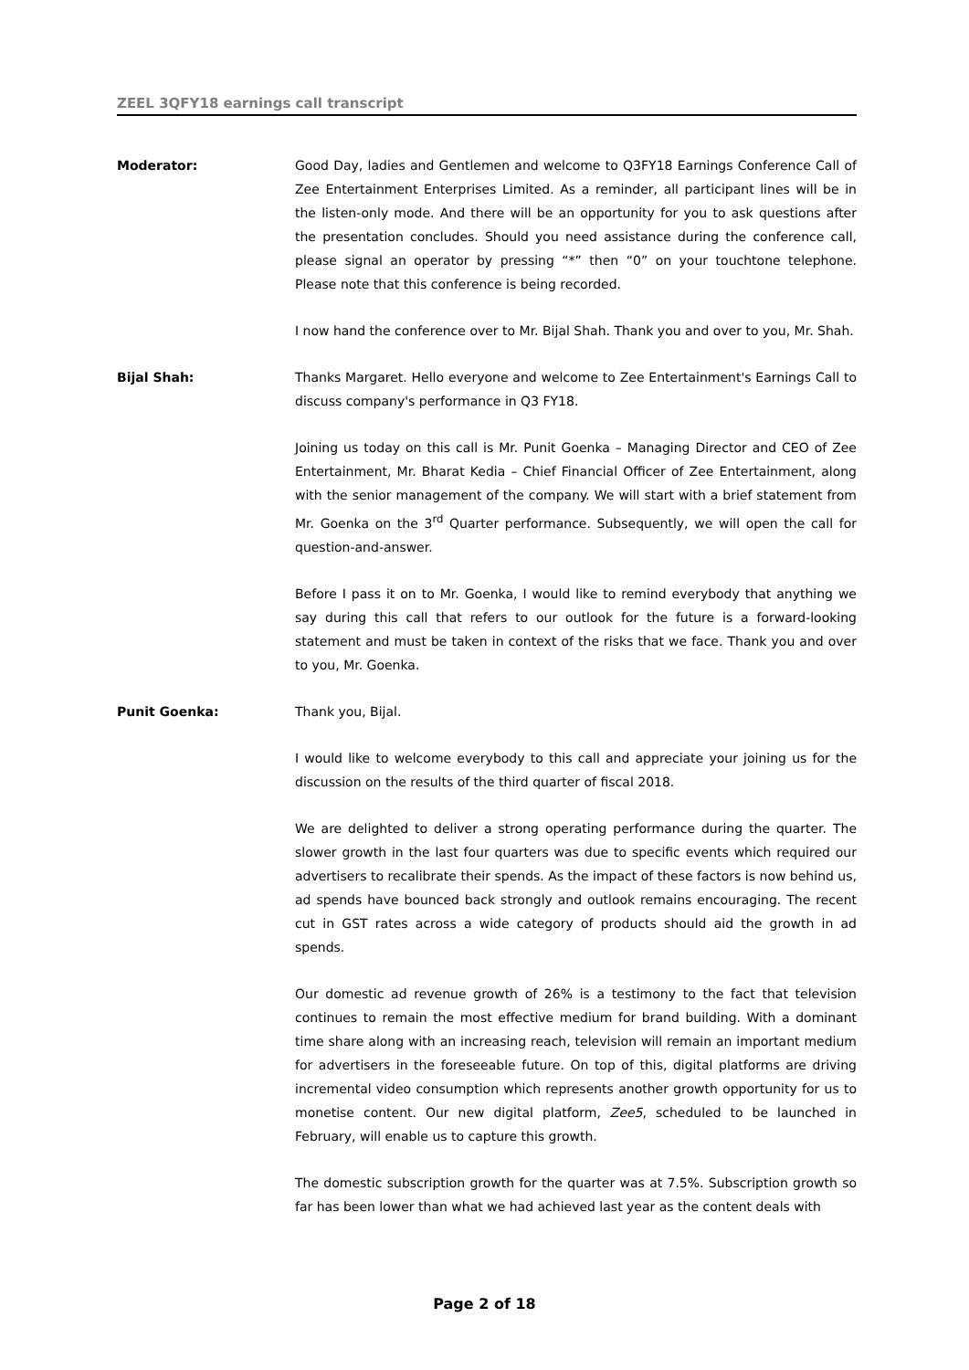ZEEL 3QFY18 earnings call transcript
Moderator: Good Day, ladies and Gentlemen and welcome to Q3FY18 Earnings Conference Call of Zee Entertainment Enterprises Limited. As a reminder, all participant lines will be in the listen-only mode. And there will be an opportunity for you to ask questions after the presentation concludes. Should you need assistance during the conference call, please signal an operator by pressing “*” then “0” on your touchtone telephone. Please note that this conference is being recorded.
I now hand the conference over to Mr. Bijal Shah. Thank you and over to you, Mr. Shah.
Bijal Shah: Thanks Margaret. Hello everyone and welcome to Zee Entertainment's Earnings Call to discuss company's performance in Q3 FY18.
Joining us today on this call is Mr. Punit Goenka – Managing Director and CEO of Zee Entertainment, Mr. Bharat Kedia – Chief Financial Officer of Zee Entertainment, along with the senior management of the company. We will start with a brief statement from Mr. Goenka on the 3<sup>rd</sup> Quarter performance. Subsequently, we will open the call for question-and-answer.
Before I pass it on to Mr. Goenka, I would like to remind everybody that anything we say during this call that refers to our outlook for the future is a forward-looking statement and must be taken in context of the risks that we face. Thank you and over to you, Mr. Goenka.
Punit Goenka: Thank you, Bijal.
I would like to welcome everybody to this call and appreciate your joining us for the discussion on the results of the third quarter of fiscal 2018.
We are delighted to deliver a strong operating performance during the quarter. The slower growth in the last four quarters was due to specific events which required our advertisers to recalibrate their spends. As the impact of these factors is now behind us, ad spends have bounced back strongly and outlook remains encouraging. The recent cut in GST rates across a wide category of products should aid the growth in ad spends.
Our domestic ad revenue growth of 26% is a testimony to the fact that television continues to remain the most effective medium for brand building. With a dominant time share along with an increasing reach, television will remain an important medium for advertisers in the foreseeable future. On top of this, digital platforms are driving incremental video consumption which represents another growth opportunity for us to monetise content. Our new digital platform, Zee5, scheduled to be launched in February, will enable us to capture this growth.
The domestic subscription growth for the quarter was at 7.5%. Subscription growth so far has been lower than what we had achieved last year as the content deals with
Page 2 of 18